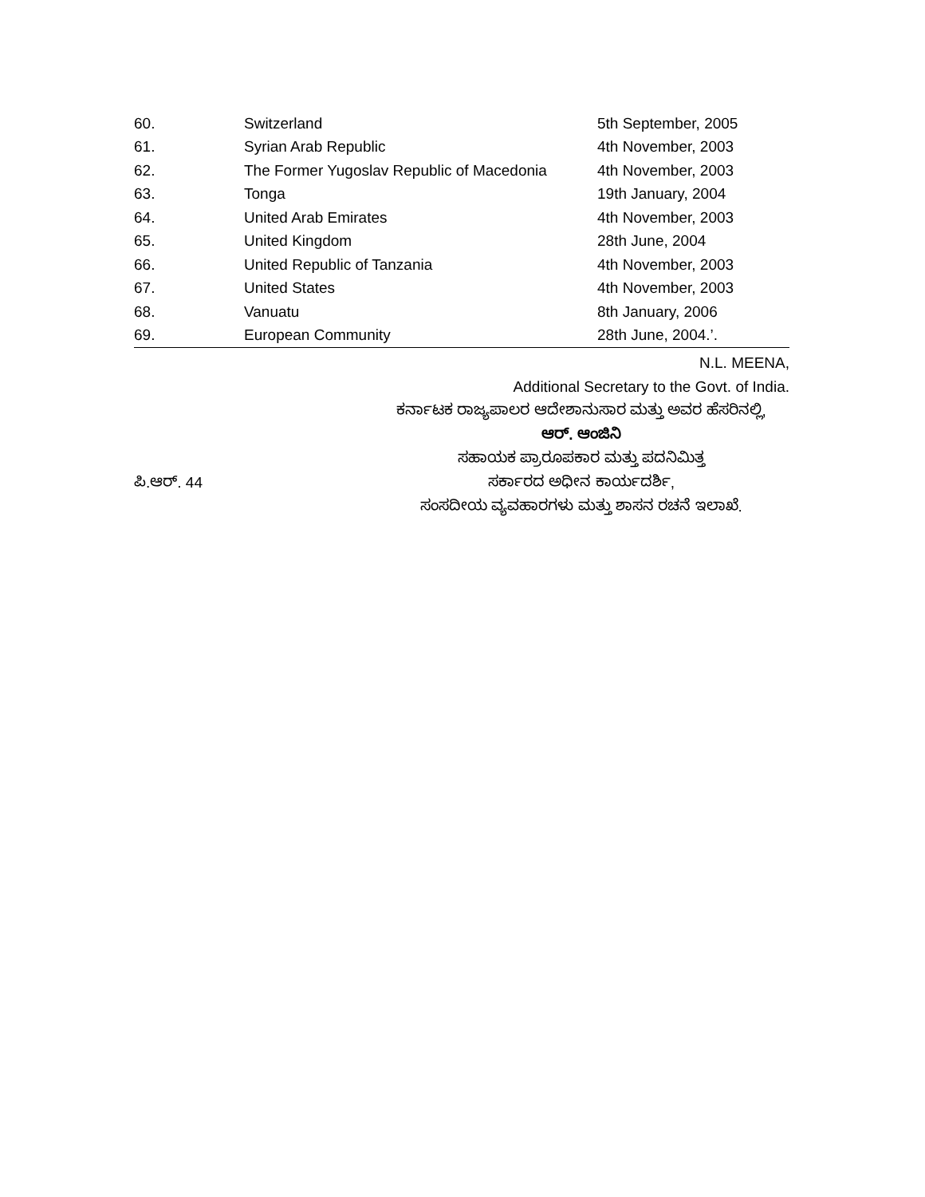| 60. | Switzerland | 5th September, 2005 |
| 61. | Syrian Arab Republic | 4th November, 2003 |
| 62. | The Former Yugoslav Republic of Macedonia | 4th November, 2003 |
| 63. | Tonga | 19th January, 2004 |
| 64. | United Arab Emirates | 4th November, 2003 |
| 65. | United Kingdom | 28th June, 2004 |
| 66. | United Republic of Tanzania | 4th November, 2003 |
| 67. | United States | 4th November, 2003 |
| 68. | Vanuatu | 8th January, 2006 |
| 69. | European Community | 28th June, 2004.’. |
N.L. MEENA,
Additional Secretary to the Govt. of India.
ಕರ್ನಾಟಕ ರಾಜ್ಯಪಾಲರ ಆದೇಶಾನುಸಾರ ಮತ್ತು ಅವರ ಹೆಸರಿನಲ್ಲಿ,
ಆರ್. ಆಂಜಿನಿ
ಸಹಾಯಕ ಪ್ರಾರೂಪಕಾರ ಮತ್ತು ಪದನಿಮಿತ್ತ
ಪಿ.ಆರ್. 44 ಸರ್ಕಾರದ ಅಧೀನ ಕಾರ್ಯದರ್ಶಿ,
ಸಂಸದೀಯ ವ್ಯವಹಾರಗಳು ಮತ್ತು ಶಾಸನ ರಚನೆ ಇಲಾಖೆ.